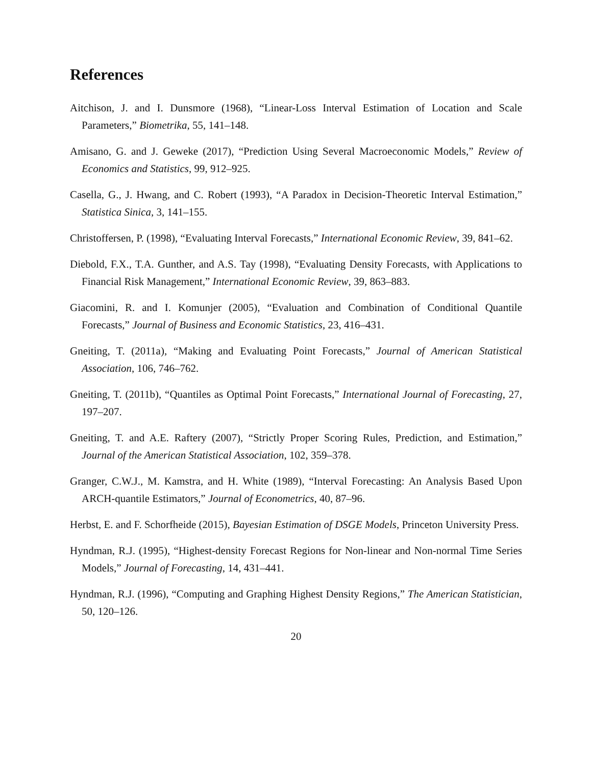References
Aitchison, J. and I. Dunsmore (1968), “Linear-Loss Interval Estimation of Location and Scale Parameters,” Biometrika, 55, 141–148.
Amisano, G. and J. Geweke (2017), “Prediction Using Several Macroeconomic Models,” Review of Economics and Statistics, 99, 912–925.
Casella, G., J. Hwang, and C. Robert (1993), “A Paradox in Decision-Theoretic Interval Estimation,” Statistica Sinica, 3, 141–155.
Christoffersen, P. (1998), “Evaluating Interval Forecasts,” International Economic Review, 39, 841–62.
Diebold, F.X., T.A. Gunther, and A.S. Tay (1998), “Evaluating Density Forecasts, with Applications to Financial Risk Management,” International Economic Review, 39, 863–883.
Giacomini, R. and I. Komunjer (2005), “Evaluation and Combination of Conditional Quantile Forecasts,” Journal of Business and Economic Statistics, 23, 416–431.
Gneiting, T. (2011a), “Making and Evaluating Point Forecasts,” Journal of American Statistical Association, 106, 746–762.
Gneiting, T. (2011b), “Quantiles as Optimal Point Forecasts,” International Journal of Forecasting, 27, 197–207.
Gneiting, T. and A.E. Raftery (2007), “Strictly Proper Scoring Rules, Prediction, and Estimation,” Journal of the American Statistical Association, 102, 359–378.
Granger, C.W.J., M. Kamstra, and H. White (1989), “Interval Forecasting: An Analysis Based Upon ARCH-quantile Estimators,” Journal of Econometrics, 40, 87–96.
Herbst, E. and F. Schorfheide (2015), Bayesian Estimation of DSGE Models, Princeton University Press.
Hyndman, R.J. (1995), “Highest-density Forecast Regions for Non-linear and Non-normal Time Series Models,” Journal of Forecasting, 14, 431–441.
Hyndman, R.J. (1996), “Computing and Graphing Highest Density Regions,” The American Statistician, 50, 120–126.
20